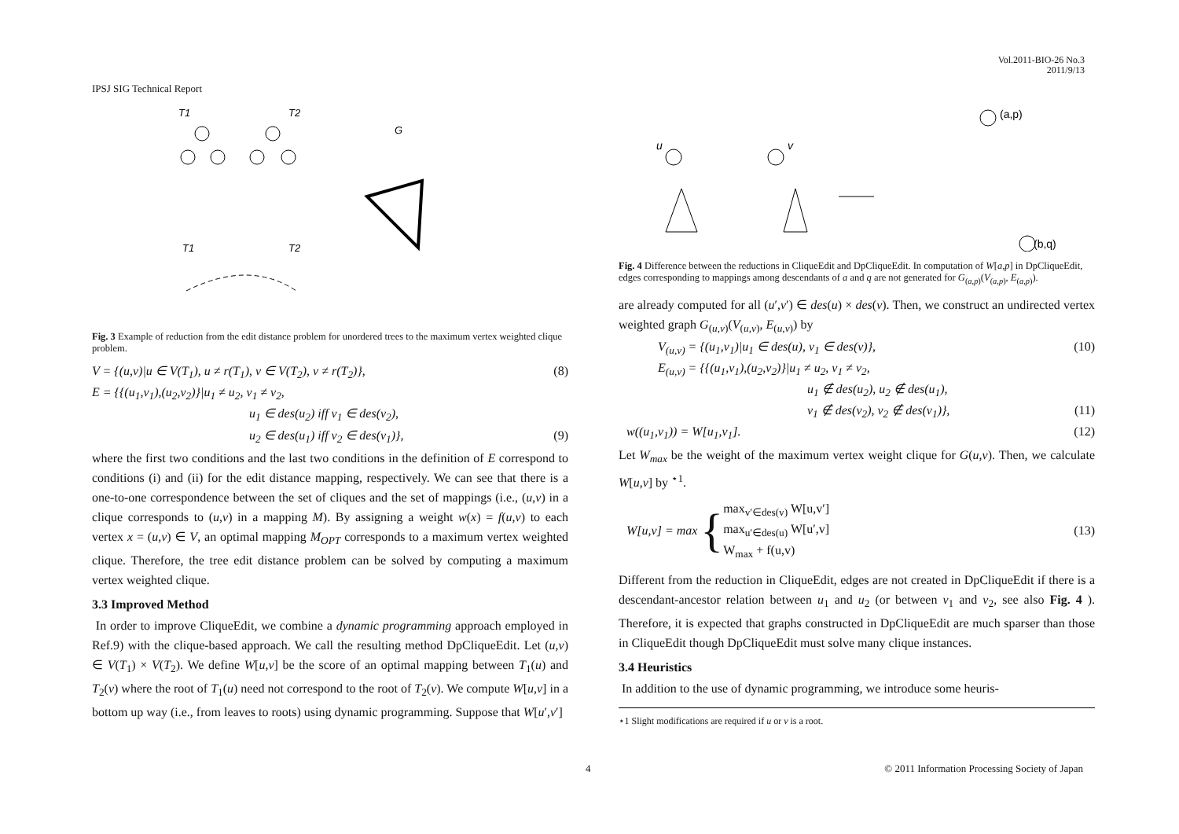Vol.2011-BIO-26 No.3
2011/9/13
IPSJ SIG Technical Report
T1
T2
G
T1
T2
Fig. 3 Example of reduction from the edit distance problem for unordered trees to the maximum vertex weighted clique problem.
V = {(u,v)|u ∈ V(T<sub>1</sub>), u ≠ r(T<sub>1</sub>), v ∈ V(T<sub>2</sub>), v ≠ r(T<sub>2</sub>)}, (8)
E = {{(u<sub>1</sub>,v<sub>1</sub>),(u<sub>2</sub>,v<sub>2</sub>)}|u<sub>1</sub> ≠ u<sub>2</sub>, v<sub>1</sub> ≠ v<sub>2</sub>,
u<sub>1</sub> ∈ des(u<sub>2</sub>) iff v<sub>1</sub> ∈ des(v<sub>2</sub>),
u<sub>2</sub> ∈ des(u<sub>1</sub>) iff v<sub>2</sub> ∈ des(v<sub>1</sub>)}, (9)
where the first two conditions and the last two conditions in the definition of E correspond to conditions (i) and (ii) for the edit distance mapping, respectively. We can see that there is a one-to-one correspondence between the set of cliques and the set of mappings (i.e., (u,v) in a clique corresponds to (u,v) in a mapping M). By assigning a weight w(x) = f(u,v) to each vertex x = (u,v) ∈ V, an optimal mapping M<sub>OPT</sub> corresponds to a maximum vertex weighted clique. Therefore, the tree edit distance problem can be solved by computing a maximum vertex weighted clique.
3.3 Improved Method
In order to improve CliqueEdit, we combine a dynamic programming approach employed in Ref.9) with the clique-based approach. We call the resulting method DpCliqueEdit. Let (u,v) ∈ V(T<sub>1</sub>) × V(T<sub>2</sub>). We define W[u,v] be the score of an optimal mapping between T<sub>1</sub>(u) and T<sub>2</sub>(v) where the root of T<sub>1</sub>(u) need not correspond to the root of T<sub>2</sub>(v). We compute W[u,v] in a bottom up way (i.e., from leaves to roots) using dynamic programming. Suppose that W[u′,v′]
u
v
(a,p)
(b,q)
Fig. 4 Difference between the reductions in CliqueEdit and DpCliqueEdit. In computation of W[a,p] in DpCliqueEdit, edges corresponding to mappings among descendants of a and q are not generated for G<sub>(a,p)</sub>(V<sub>(a,p)</sub>, E<sub>(a,p)</sub>).
are already computed for all (u′,v′) ∈ des(u) × des(v). Then, we construct an undirected vertex weighted graph G<sub>(u,v)</sub>(V<sub>(u,v)</sub>, E<sub>(u,v)</sub>) by
V<sub>(u,v)</sub> = {(u<sub>1</sub>,v<sub>1</sub>)|u<sub>1</sub> ∈ des(u), v<sub>1</sub> ∈ des(v)}, (10)
E<sub>(u,v)</sub> = {{(u<sub>1</sub>,v<sub>1</sub>),(u<sub>2</sub>,v<sub>2</sub>)}|u<sub>1</sub> ≠ u<sub>2</sub>, v<sub>1</sub> ≠ v<sub>2</sub>,
u<sub>1</sub> ∉ des(u<sub>2</sub>), u<sub>2</sub> ∉ des(u<sub>1</sub>),
v<sub>1</sub> ∉ des(v<sub>2</sub>), v<sub>2</sub> ∉ des(v<sub>1</sub>)}, (11)
w((u<sub>1</sub>,v<sub>1</sub>)) = W[u<sub>1</sub>,v<sub>1</sub>]. (12)
Let W<sub>max</sub> be the weight of the maximum vertex weight clique for G(u,v). Then, we calculate W[u,v] by <sup>⋆1</sup>.
W[u,v] = max { max<sub>v′∈des(v)</sub> W[u,v′]
max<sub>u′∈des(u)</sub> W[u′,v]
W<sub>max</sub> + f(u,v) (13)
Different from the reduction in CliqueEdit, edges are not created in DpCliqueEdit if there is a descendant-ancestor relation between u<sub>1</sub> and u<sub>2</sub> (or between v<sub>1</sub> and v<sub>2</sub>, see also Fig. 4 ). Therefore, it is expected that graphs constructed in DpCliqueEdit are much sparser than those in CliqueEdit though DpCliqueEdit must solve many clique instances.
3.4 Heuristics
In addition to the use of dynamic programming, we introduce some heuris-
⋆1 Slight modifications are required if u or v is a root.
4
© 2011 Information Processing Society of Japan